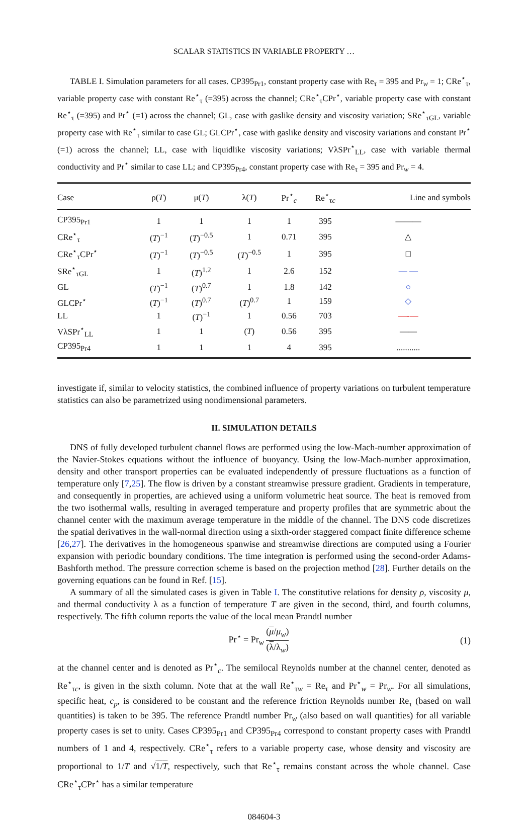SCALAR STATISTICS IN VARIABLE PROPERTY …
TABLE I. Simulation parameters for all cases. CP395<sub>Pr1</sub>, constant property case with Re<sub>τ</sub> = 395 and Pr<sub>w</sub> = 1; CRe<sup>⋆</sup><sub>τ</sub>, variable property case with constant Re<sup>⋆</sup><sub>τ</sub> (=395) across the channel; CRe<sup>⋆</sup><sub>τ</sub>CPr<sup>⋆</sup>, variable property case with constant Re<sup>⋆</sup><sub>τ</sub> (=395) and Pr<sup>⋆</sup> (=1) across the channel; GL, case with gaslike density and viscosity variation; SRe<sup>⋆</sup><sub>τGL</sub>, variable property case with Re<sup>⋆</sup><sub>τ</sub> similar to case GL; GLCPr<sup>⋆</sup>, case with gaslike density and viscosity variations and constant Pr<sup>⋆</sup> (=1) across the channel; LL, case with liquidlike viscosity variations; VλSPr<sup>⋆</sup><sub>LL</sub>, case with variable thermal conductivity and Pr<sup>⋆</sup> similar to case LL; and CP395<sub>Pr4</sub>, constant property case with Re<sub>τ</sub> = 395 and Pr<sub>w</sub> = 4.
| Case | ρ( T ) | μ( T ) | λ( T ) | Pr<sup>⋆</sup><sub>c</sub> | Re<sup>⋆</sup><sub>τc</sub> | Line and symbols |
| --- | --- | --- | --- | --- | --- | --- |
| CP395<sub>Pr1</sub> | 1 | 1 | 1 | 1 | 395 | ——— |
| CRe<sup>⋆</sup><sub>τ</sub> | ( T )<sup>−1</sup> | ( T )<sup>−0.5</sup> | 1 | 0.71 | 395 | △ |
| CRe<sup>⋆</sup><sub>τ</sub>CPr<sup>⋆</sup> | ( T )<sup>−1</sup> | ( T )<sup>−0.5</sup> | ( T )<sup>−0.5</sup> | 1 | 395 | □ |
| SRe<sup>⋆</sup><sub>τGL</sub> | 1 | ( T )<sup>1.2</sup> | 1 | 2.6 | 152 | — — |
| GL | ( T )<sup>−1</sup> | ( T )<sup>0.7</sup> | 1 | 1.8 | 142 | ○ |
| GLCPr<sup>⋆</sup> | ( T )<sup>−1</sup> | ( T )<sup>0.7</sup> | ( T )<sup>0.7</sup> | 1 | 159 | ◇ |
| LL | 1 | ( T )<sup>−1</sup> | 1 | 0.56 | 703 | —-— |
| VλSPr<sup>⋆</sup><sub>LL</sub> | 1 | 1 | ( T ) | 0.56 | 395 | —— |
| CP395<sub>Pr4</sub> | 1 | 1 | 1 | 4 | 395 | ........... |
investigate if, similar to velocity statistics, the combined influence of property variations on turbulent temperature statistics can also be parametrized using nondimensional parameters.
II. SIMULATION DETAILS
DNS of fully developed turbulent channel flows are performed using the low-Mach-number approximation of the Navier-Stokes equations without the influence of buoyancy. Using the low-Mach-number approximation, density and other transport properties can be evaluated independently of pressure fluctuations as a function of temperature only [7,25]. The flow is driven by a constant streamwise pressure gradient. Gradients in temperature, and consequently in properties, are achieved using a uniform volumetric heat source. The heat is removed from the two isothermal walls, resulting in averaged temperature and property profiles that are symmetric about the channel center with the maximum average temperature in the middle of the channel. The DNS code discretizes the spatial derivatives in the wall-normal direction using a sixth-order staggered compact finite difference scheme [26,27]. The derivatives in the homogeneous spanwise and streamwise directions are computed using a Fourier expansion with periodic boundary conditions. The time integration is performed using the second-order Adams-Bashforth method. The pressure correction scheme is based on the projection method [28]. Further details on the governing equations can be found in Ref. [15].
A summary of all the simulated cases is given in Table I. The constitutive relations for density ρ, viscosity μ, and thermal conductivity λ as a function of temperature T are given in the second, third, and fourth columns, respectively. The fifth column reports the value of the local mean Prandtl number
Pr<sup>⋆</sup> = Pr<sub>w</sub> (μ/μ<sub>w</sub>) (λ/λ<sub>w</sub>) (1)
at the channel center and is denoted as Pr<sup>⋆</sup><sub>c</sub>. The semilocal Reynolds number at the channel center, denoted as Re<sup>⋆</sup><sub>τc</sub>, is given in the sixth column. Note that at the wall Re<sup>⋆</sup><sub>τw</sub> = Re<sub>τ</sub> and Pr<sup>⋆</sup><sub>w</sub> = Pr<sub>w</sub>. For all simulations, specific heat, c<sub>p</sub>, is considered to be constant and the reference friction Reynolds number Re<sub>τ</sub> (based on wall quantities) is taken to be 395. The reference Prandtl number Pr<sub>w</sub> (also based on wall quantities) for all variable property cases is set to unity. Cases CP395<sub>Pr1</sub> and CP395<sub>Pr4</sub> correspond to constant property cases with Prandtl numbers of 1 and 4, respectively. CRe<sup>⋆</sup><sub>τ</sub> refers to a variable property case, whose density and viscosity are proportional to 1/T and √1/T, respectively, such that Re<sup>⋆</sup><sub>τ</sub> remains constant across the whole channel. Case CRe<sup>⋆</sup><sub>τ</sub>CPr<sup>⋆</sup> has a similar temperature
084604-3